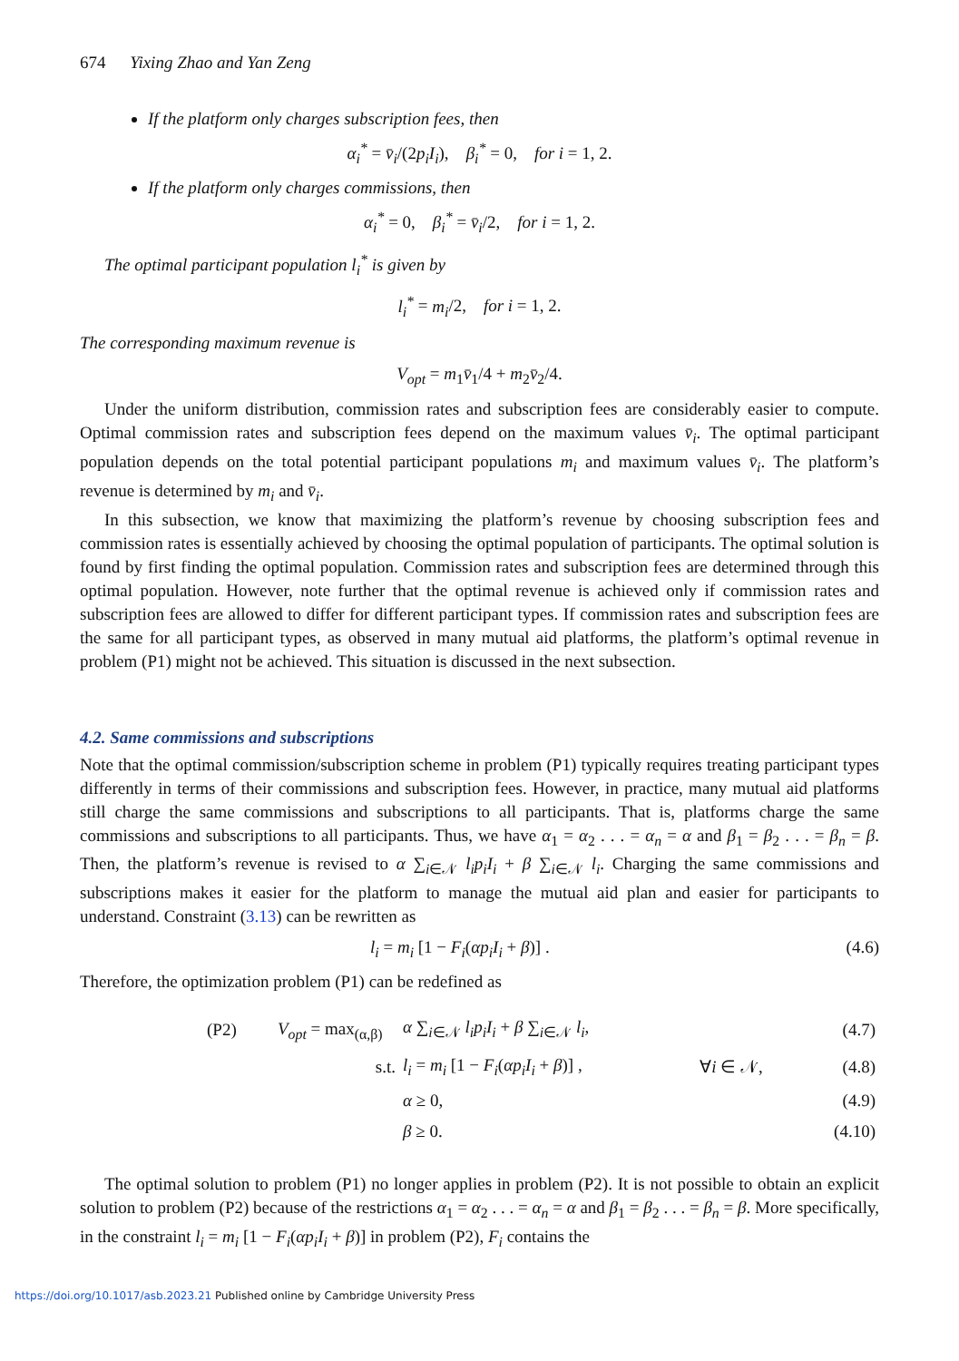674 Yixing Zhao and Yan Zeng
If the platform only charges subscription fees, then
α<sub>i</sub><sup>*</sup> = v̄<sub>i</sub>/(2p<sub>i</sub>I<sub>i</sub>), β<sub>i</sub><sup>*</sup> = 0, for i = 1, 2.
If the platform only charges commissions, then
α<sub>i</sub><sup>*</sup> = 0, β<sub>i</sub><sup>*</sup> = v̄<sub>i</sub>/2, for i = 1, 2.
The optimal participant population l<sub>i</sub><sup>*</sup> is given by
l<sub>i</sub><sup>*</sup> = m<sub>i</sub>/2, for i = 1, 2.
The corresponding maximum revenue is
V<sub>opt</sub> = m<sub>1</sub>v̄<sub>1</sub>/4 + m<sub>2</sub>v̄<sub>2</sub>/4.
Under the uniform distribution, commission rates and subscription fees are considerably easier to compute. Optimal commission rates and subscription fees depend on the maximum values v̄<sub>i</sub>. The optimal participant population depends on the total potential participant populations m<sub>i</sub> and maximum values v̄<sub>i</sub>. The platform’s revenue is determined by m<sub>i</sub> and v̄<sub>i</sub>.
In this subsection, we know that maximizing the platform’s revenue by choosing subscription fees and commission rates is essentially achieved by choosing the optimal population of participants. The optimal solution is found by first finding the optimal population. Commission rates and subscription fees are determined through this optimal population. However, note further that the optimal revenue is achieved only if commission rates and subscription fees are allowed to differ for different participant types. If commission rates and subscription fees are the same for all participant types, as observed in many mutual aid platforms, the platform’s optimal revenue in problem (P1) might not be achieved. This situation is discussed in the next subsection.
4.2. Same commissions and subscriptions
Note that the optimal commission/subscription scheme in problem (P1) typically requires treating participant types differently in terms of their commissions and subscription fees. However, in practice, many mutual aid platforms still charge the same commissions and subscriptions to all participants. That is, platforms charge the same commissions and subscriptions to all participants. Thus, we have α<sub>1</sub> = α<sub>2</sub> . . . = α<sub>n</sub> = α and β<sub>1</sub> = β<sub>2</sub> . . . = β<sub>n</sub> = β. Then, the platform’s revenue is revised to α ∑<sub>i∈𝒩</sub> l<sub>i</sub>p<sub>i</sub>I<sub>i</sub> + β ∑<sub>i∈𝒩</sub> l<sub>i</sub>. Charging the same commissions and subscriptions makes it easier for the platform to manage the mutual aid plan and easier for participants to understand. Constraint (3.13) can be rewritten as
l<sub>i</sub> = m<sub>i</sub> [1 − F<sub>i</sub>(αp<sub>i</sub>I<sub>i</sub> + β)] . (4.6)
Therefore, the optimization problem (P1) can be redefined as
| (P2) | V<sub>opt</sub> = max<sub>(α,β)</sub> | α ∑<sub>i∈𝒩</sub> l<sub>i</sub>p<sub>i</sub>I<sub>i</sub> + β ∑<sub>i∈𝒩</sub> l<sub>i</sub> , | | (4.7) |
| | s.t. | l<sub>i</sub> = m<sub>i</sub> [1 − F<sub>i</sub> ( αp<sub>i</sub>I<sub>i</sub> + β )] , | ∀ i ∈ 𝒩, | (4.8) |
| | | α ≥ 0, | | (4.9) |
| | | β ≥ 0. | | (4.10) |
The optimal solution to problem (P1) no longer applies in problem (P2). It is not possible to obtain an explicit solution to problem (P2) because of the restrictions α<sub>1</sub> = α<sub>2</sub> . . . = α<sub>n</sub> = α and β<sub>1</sub> = β<sub>2</sub> . . . = β<sub>n</sub> = β. More specifically, in the constraint l<sub>i</sub> = m<sub>i</sub> [1 − F<sub>i</sub>(αp<sub>i</sub>I<sub>i</sub> + β)] in problem (P2), F<sub>i</sub> contains the
https://doi.org/10.1017/asb.2023.21 Published online by Cambridge University Press